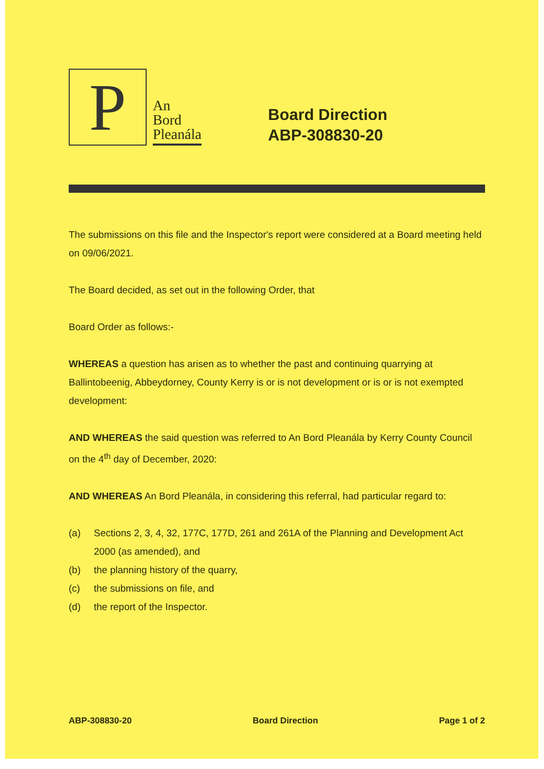P
An
Bord
Pleanála
Board Direction
ABP-308830-20
The submissions on this file and the Inspector's report were considered at a Board meeting held on 09/06/2021.
The Board decided, as set out in the following Order, that
Board Order as follows:-
WHEREAS a question has arisen as to whether the past and continuing quarrying at Ballintobeenig, Abbeydorney, County Kerry is or is not development or is or is not exempted development:
AND WHEREAS the said question was referred to An Bord Pleanála by Kerry County Council on the 4<sup>th</sup> day of December, 2020:
AND WHEREAS An Bord Pleanála, in considering this referral, had particular regard to:
(a) Sections 2, 3, 4, 32, 177C, 177D, 261 and 261A of the Planning and Development Act 2000 (as amended), and
(b) the planning history of the quarry,
(c) the submissions on file, and
(d) the report of the Inspector.
ABP-308830-20 Board Direction Page 1 of 2